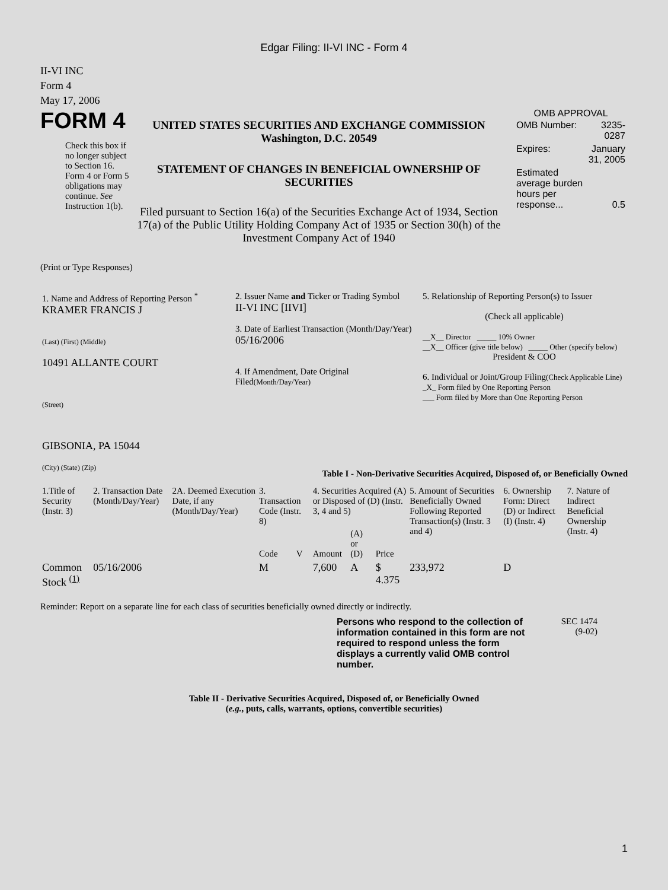Edgar Filing: II-VI INC - Form 4
II-VI INC
Form 4
May 17, 2006
FORM 4
Check this box if no longer subject to Section 16. Form 4 or Form 5 obligations may continue. See Instruction 1(b).
UNITED STATES SECURITIES AND EXCHANGE COMMISSION
Washington, D.C. 20549
STATEMENT OF CHANGES IN BENEFICIAL OWNERSHIP OF SECURITIES
Filed pursuant to Section 16(a) of the Securities Exchange Act of 1934, Section 17(a) of the Public Utility Holding Company Act of 1935 or Section 30(h) of the Investment Company Act of 1940
OMB APPROVAL
| OMB Number: | 3235-0287 |
| Expires: | January 31, 2005 |
| Estimated average burden hours per response... | 0.5 |
(Print or Type Responses)
| 1. Name and Address of Reporting Person <sup>*</sup> KRAMER FRANCIS J (Last) (First) (Middle) 10491 ALLANTE COURT (Street) GIBSONIA, PA 15044 (City) (State) (Zip) | 2. Issuer Name and Ticker or Trading Symbol II-VI INC [IIVI] 3. Date of Earliest Transaction (Month/Day/Year) 05/16/2006 4. If Amendment, Date Original Filed (Month/Day/Year) | 5. Relationship of Reporting Person(s) to Issuer (Check all applicable) __X__ Director _____ 10% Owner __X__ Officer (give title below) _____ Other (specify below) President & COO 6. Individual or Joint/Group Filing (Check Applicable Line) _X_ Form filed by One Reporting Person ___ Form filed by More than One Reporting Person |
Table I - Non-Derivative Securities Acquired, Disposed of, or Beneficially Owned
| 1.Title of Security (Instr. 3) | 2. Transaction Date (Month/Day/Year) | 2A. Deemed Execution Date, if any (Month/Day/Year) | 3. Transaction Code (Instr. 8) | | 4. Securities Acquired (A) or Disposed of (D) (Instr. 3, 4 and 5) | | | 5. Amount of Securities Beneficially Owned Following Reported Transaction(s) (Instr. 3 and 4) | 6. Ownership Form: Direct (D) or Indirect (I) (Instr. 4) | 7. Nature of Indirect Beneficial Ownership (Instr. 4) |
| --- | --- | --- | --- | --- | --- | --- | --- | --- | --- | --- |
| | | | Code | V | Amount | (A) or (D) | Price | | | |
| Common Stock <sup>(1)</sup> | 05/16/2006 | | M | | 7,600 | A | $ 4.375 | 233,972 | D | |
Reminder: Report on a separate line for each class of securities beneficially owned directly or indirectly.
Persons who respond to the collection of information contained in this form are not required to respond unless the form displays a currently valid OMB control number.
SEC 1474
(9-02)
Table II - Derivative Securities Acquired, Disposed of, or Beneficially Owned
(e.g., puts, calls, warrants, options, convertible securities)
1